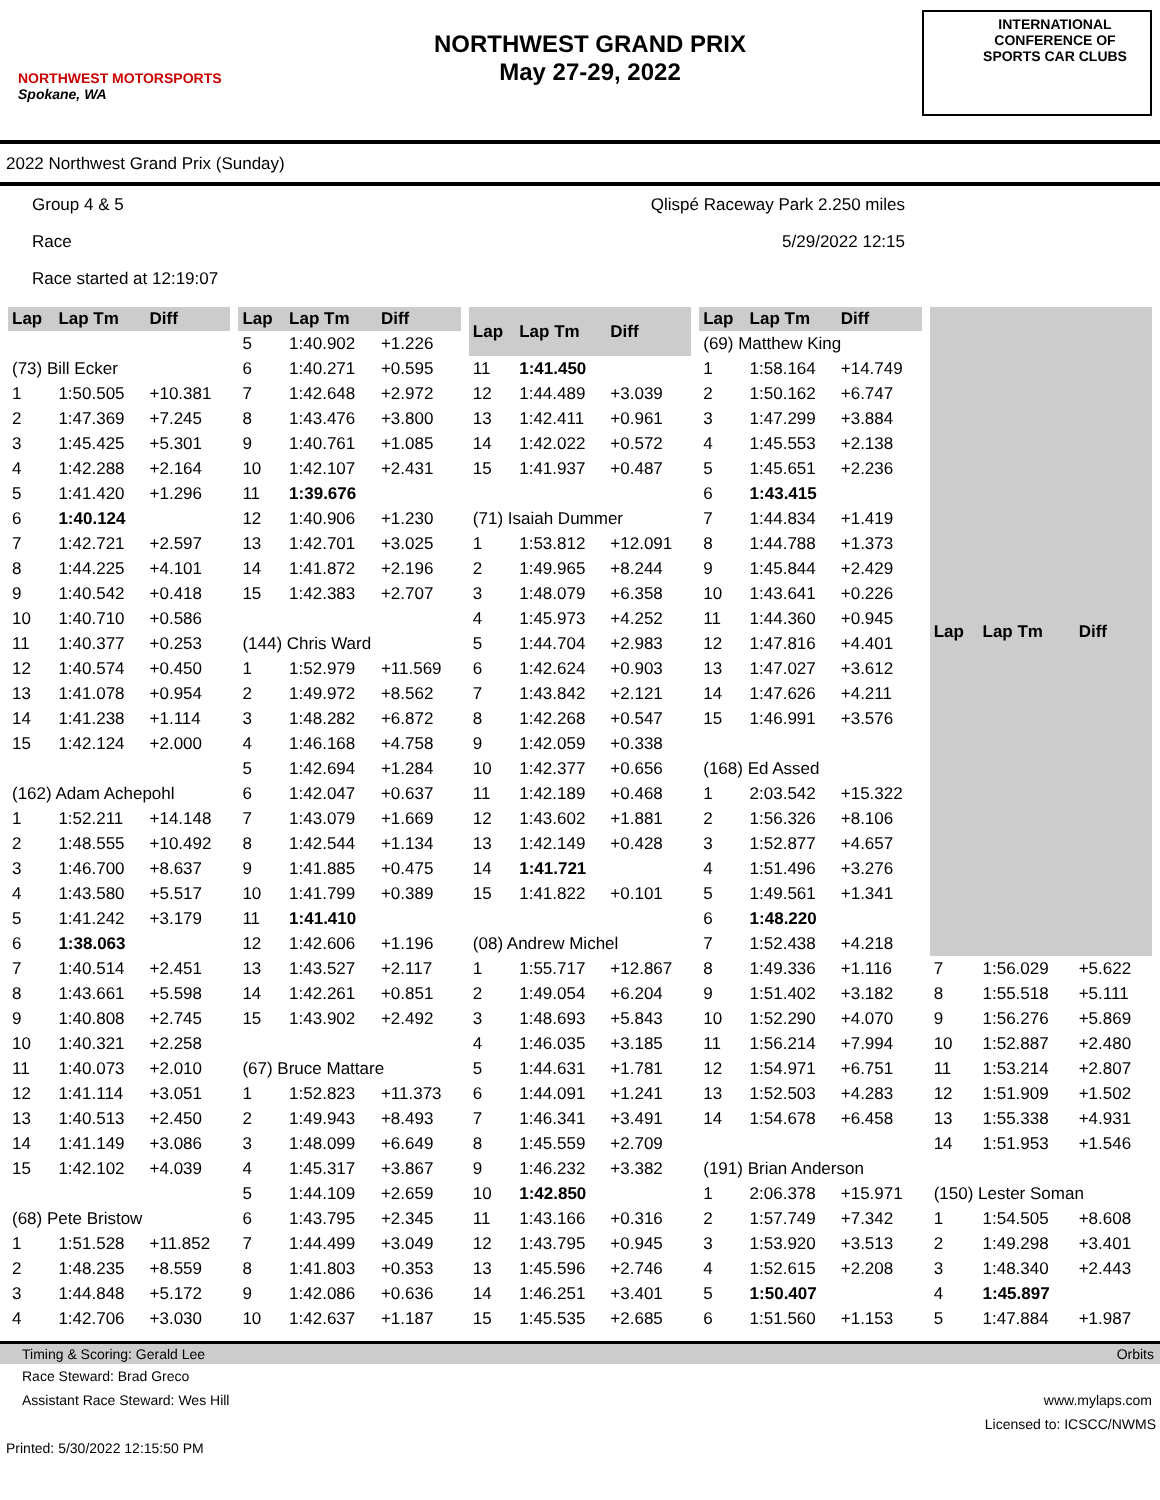NORTHWEST MOTORSPORTS
Spokane, WA
NORTHWEST GRAND PRIX
May 27-29, 2022
INTERNATIONAL CONFERENCE OF SPORTS CAR CLUBS
2022 Northwest Grand Prix (Sunday)
Group 4 & 5 Qlispé Raceway Park 2.250 miles
Race 5/29/2022 12:15
Race started at 12:19:07
| Lap | Lap Tm | Diff |
| --- | --- | --- |
| (73) Bill Ecker | | |
| 1 | 1:50.505 | +10.381 |
| 2 | 1:47.369 | +7.245 |
| 3 | 1:45.425 | +5.301 |
| 4 | 1:42.288 | +2.164 |
| 5 | 1:41.420 | +1.296 |
| 6 | 1:40.124 | |
| 7 | 1:42.721 | +2.597 |
| 8 | 1:44.225 | +4.101 |
| 9 | 1:40.542 | +0.418 |
| 10 | 1:40.710 | +0.586 |
| 11 | 1:40.377 | +0.253 |
| 12 | 1:40.574 | +0.450 |
| 13 | 1:41.078 | +0.954 |
| 14 | 1:41.238 | +1.114 |
| 15 | 1:42.124 | +2.000 |
| (162) Adam Achepohl | | |
| 1 | 1:52.211 | +14.148 |
| 2 | 1:48.555 | +10.492 |
| 3 | 1:46.700 | +8.637 |
| 4 | 1:43.580 | +5.517 |
| 5 | 1:41.242 | +3.179 |
| 6 | 1:38.063 | |
| 7 | 1:40.514 | +2.451 |
| 8 | 1:43.661 | +5.598 |
| 9 | 1:40.808 | +2.745 |
| 10 | 1:40.321 | +2.258 |
| 11 | 1:40.073 | +2.010 |
| 12 | 1:41.114 | +3.051 |
| 13 | 1:40.513 | +2.450 |
| 14 | 1:41.149 | +3.086 |
| 15 | 1:42.102 | +4.039 |
| (68) Pete Bristow | | |
| 1 | 1:51.528 | +11.852 |
| 2 | 1:48.235 | +8.559 |
| 3 | 1:44.848 | +5.172 |
| 4 | 1:42.706 | +3.030 |
| Lap | Lap Tm | Diff |
| --- | --- | --- |
| 5 | 1:40.902 | +1.226 |
| 6 | 1:40.271 | +0.595 |
| 7 | 1:42.648 | +2.972 |
| 8 | 1:43.476 | +3.800 |
| 9 | 1:40.761 | +1.085 |
| 10 | 1:42.107 | +2.431 |
| 11 | 1:39.676 | |
| 12 | 1:40.906 | +1.230 |
| 13 | 1:42.701 | +3.025 |
| 14 | 1:41.872 | +2.196 |
| 15 | 1:42.383 | +2.707 |
| (144) Chris Ward | | |
| 1 | 1:52.979 | +11.569 |
| 2 | 1:49.972 | +8.562 |
| 3 | 1:48.282 | +6.872 |
| 4 | 1:46.168 | +4.758 |
| 5 | 1:42.694 | +1.284 |
| 6 | 1:42.047 | +0.637 |
| 7 | 1:43.079 | +1.669 |
| 8 | 1:42.544 | +1.134 |
| 9 | 1:41.885 | +0.475 |
| 10 | 1:41.799 | +0.389 |
| 11 | 1:41.410 | |
| 12 | 1:42.606 | +1.196 |
| 13 | 1:43.527 | +2.117 |
| 14 | 1:42.261 | +0.851 |
| 15 | 1:43.902 | +2.492 |
| (67) Bruce Mattare | | |
| 1 | 1:52.823 | +11.373 |
| 2 | 1:49.943 | +8.493 |
| 3 | 1:48.099 | +6.649 |
| 4 | 1:45.317 | +3.867 |
| 5 | 1:44.109 | +2.659 |
| 6 | 1:43.795 | +2.345 |
| 7 | 1:44.499 | +3.049 |
| 8 | 1:41.803 | +0.353 |
| 9 | 1:42.086 | +0.636 |
| 10 | 1:42.637 | +1.187 |
| Lap | Lap Tm | Diff |
| --- | --- | --- |
| 11 | 1:41.450 | |
| 12 | 1:44.489 | +3.039 |
| 13 | 1:42.411 | +0.961 |
| 14 | 1:42.022 | +0.572 |
| 15 | 1:41.937 | +0.487 |
| (71) Isaiah Dummer | | |
| 1 | 1:53.812 | +12.091 |
| 2 | 1:49.965 | +8.244 |
| 3 | 1:48.079 | +6.358 |
| 4 | 1:45.973 | +4.252 |
| 5 | 1:44.704 | +2.983 |
| 6 | 1:42.624 | +0.903 |
| 7 | 1:43.842 | +2.121 |
| 8 | 1:42.268 | +0.547 |
| 9 | 1:42.059 | +0.338 |
| 10 | 1:42.377 | +0.656 |
| 11 | 1:42.189 | +0.468 |
| 12 | 1:43.602 | +1.881 |
| 13 | 1:42.149 | +0.428 |
| 14 | 1:41.721 | |
| 15 | 1:41.822 | +0.101 |
| (08) Andrew Michel | | |
| 1 | 1:55.717 | +12.867 |
| 2 | 1:49.054 | +6.204 |
| 3 | 1:48.693 | +5.843 |
| 4 | 1:46.035 | +3.185 |
| 5 | 1:44.631 | +1.781 |
| 6 | 1:44.091 | +1.241 |
| 7 | 1:46.341 | +3.491 |
| 8 | 1:45.559 | +2.709 |
| 9 | 1:46.232 | +3.382 |
| 10 | 1:42.850 | |
| 11 | 1:43.166 | +0.316 |
| 12 | 1:43.795 | +0.945 |
| 13 | 1:45.596 | +2.746 |
| 14 | 1:46.251 | +3.401 |
| 15 | 1:45.535 | +2.685 |
| Lap | Lap Tm | Diff |
| --- | --- | --- |
| (69) Matthew King | | |
| 1 | 1:58.164 | +14.749 |
| 2 | 1:50.162 | +6.747 |
| 3 | 1:47.299 | +3.884 |
| 4 | 1:45.553 | +2.138 |
| 5 | 1:45.651 | +2.236 |
| 6 | 1:43.415 | |
| 7 | 1:44.834 | +1.419 |
| 8 | 1:44.788 | +1.373 |
| 9 | 1:45.844 | +2.429 |
| 10 | 1:43.641 | +0.226 |
| 11 | 1:44.360 | +0.945 |
| 12 | 1:47.816 | +4.401 |
| 13 | 1:47.027 | +3.612 |
| 14 | 1:47.626 | +4.211 |
| 15 | 1:46.991 | +3.576 |
| (168) Ed Assed | | |
| 1 | 2:03.542 | +15.322 |
| 2 | 1:56.326 | +8.106 |
| 3 | 1:52.877 | +4.657 |
| 4 | 1:51.496 | +3.276 |
| 5 | 1:49.561 | +1.341 |
| 6 | 1:48.220 | |
| 7 | 1:52.438 | +4.218 |
| 8 | 1:49.336 | +1.116 |
| 9 | 1:51.402 | +3.182 |
| 10 | 1:52.290 | +4.070 |
| 11 | 1:56.214 | +7.994 |
| 12 | 1:54.971 | +6.751 |
| 13 | 1:52.503 | +4.283 |
| 14 | 1:54.678 | +6.458 |
| (191) Brian Anderson | | |
| 1 | 2:06.378 | +15.971 |
| 2 | 1:57.749 | +7.342 |
| 3 | 1:53.920 | +3.513 |
| 4 | 1:52.615 | +2.208 |
| 5 | 1:50.407 | |
| 6 | 1:51.560 | +1.153 |
| Lap | Lap Tm | Diff |
| --- | --- | --- |
| 7 | 1:56.029 | +5.622 |
| 8 | 1:55.518 | +5.111 |
| 9 | 1:56.276 | +5.869 |
| 10 | 1:52.887 | +2.480 |
| 11 | 1:53.214 | +2.807 |
| 12 | 1:51.909 | +1.502 |
| 13 | 1:55.338 | +4.931 |
| 14 | 1:51.953 | +1.546 |
| (150) Lester Soman | | |
| 1 | 1:54.505 | +8.608 |
| 2 | 1:49.298 | +3.401 |
| 3 | 1:48.340 | +2.443 |
| 4 | 1:45.897 | |
| 5 | 1:47.884 | +1.987 |
Timing & Scoring: Gerald Lee Orbits
Race Steward: Brad Greco
Assistant Race Steward: Wes Hill www.mylaps.com
Licensed to: ICSCC/NWMS
Printed: 5/30/2022 12:15:50 PM